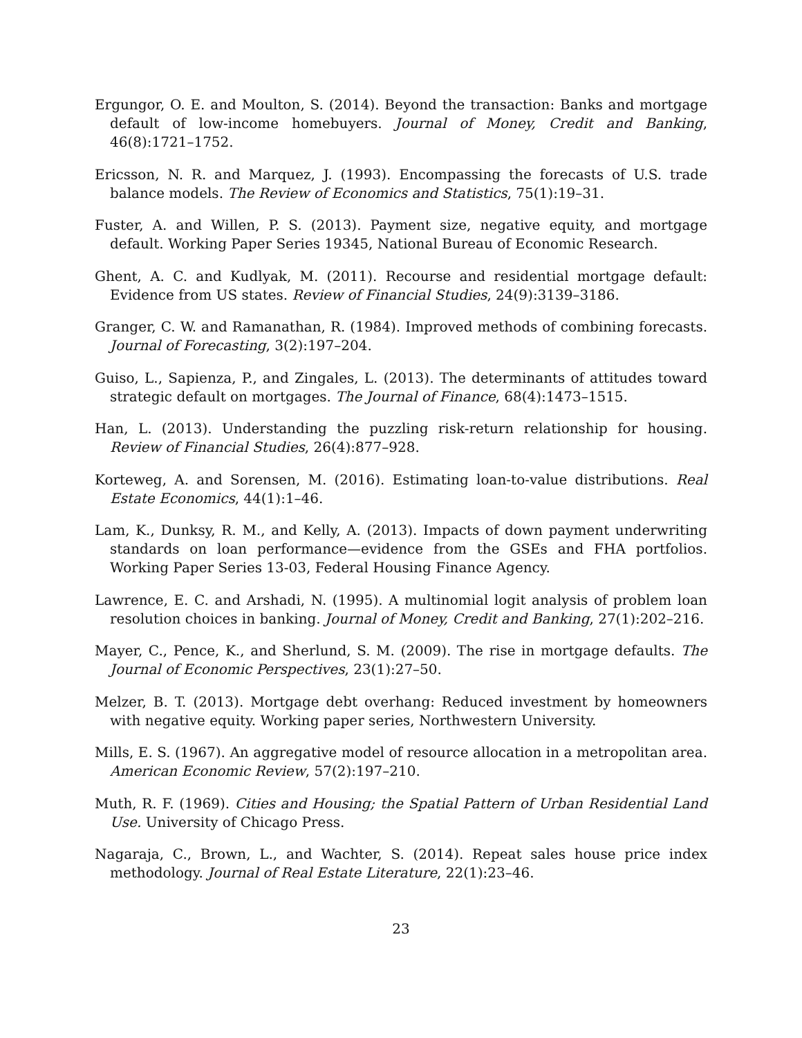Ergungor, O. E. and Moulton, S. (2014). Beyond the transaction: Banks and mortgage default of low-income homebuyers. Journal of Money, Credit and Banking, 46(8):1721–1752.
Ericsson, N. R. and Marquez, J. (1993). Encompassing the forecasts of U.S. trade balance models. The Review of Economics and Statistics, 75(1):19–31.
Fuster, A. and Willen, P. S. (2013). Payment size, negative equity, and mortgage default. Working Paper Series 19345, National Bureau of Economic Research.
Ghent, A. C. and Kudlyak, M. (2011). Recourse and residential mortgage default: Evidence from US states. Review of Financial Studies, 24(9):3139–3186.
Granger, C. W. and Ramanathan, R. (1984). Improved methods of combining forecasts. Journal of Forecasting, 3(2):197–204.
Guiso, L., Sapienza, P., and Zingales, L. (2013). The determinants of attitudes toward strategic default on mortgages. The Journal of Finance, 68(4):1473–1515.
Han, L. (2013). Understanding the puzzling risk-return relationship for housing. Review of Financial Studies, 26(4):877–928.
Korteweg, A. and Sorensen, M. (2016). Estimating loan-to-value distributions. Real Estate Economics, 44(1):1–46.
Lam, K., Dunksy, R. M., and Kelly, A. (2013). Impacts of down payment underwriting standards on loan performance—evidence from the GSEs and FHA portfolios. Working Paper Series 13-03, Federal Housing Finance Agency.
Lawrence, E. C. and Arshadi, N. (1995). A multinomial logit analysis of problem loan resolution choices in banking. Journal of Money, Credit and Banking, 27(1):202–216.
Mayer, C., Pence, K., and Sherlund, S. M. (2009). The rise in mortgage defaults. The Journal of Economic Perspectives, 23(1):27–50.
Melzer, B. T. (2013). Mortgage debt overhang: Reduced investment by homeowners with negative equity. Working paper series, Northwestern University.
Mills, E. S. (1967). An aggregative model of resource allocation in a metropolitan area. American Economic Review, 57(2):197–210.
Muth, R. F. (1969). Cities and Housing; the Spatial Pattern of Urban Residential Land Use. University of Chicago Press.
Nagaraja, C., Brown, L., and Wachter, S. (2014). Repeat sales house price index methodology. Journal of Real Estate Literature, 22(1):23–46.
23